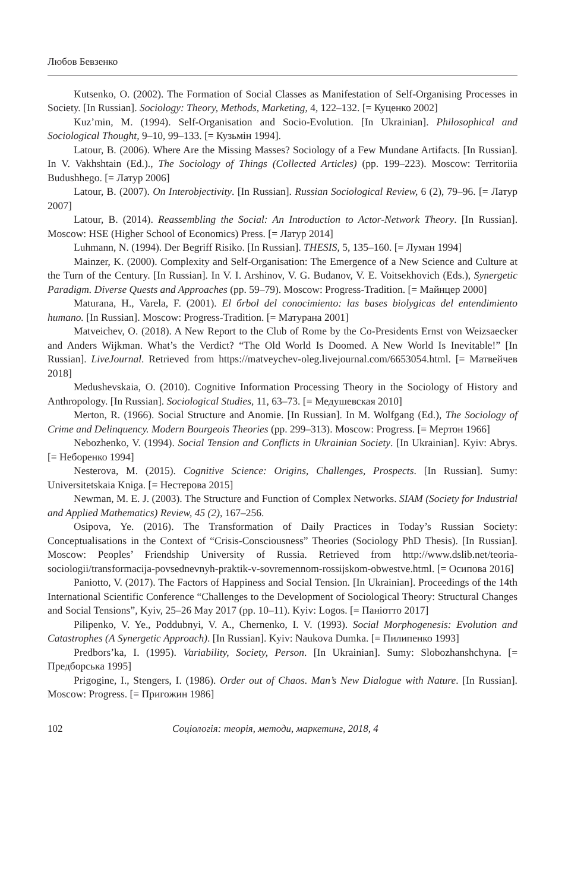Любов Бевзенко
Kutsenko, O. (2002). The Formation of Social Classes as Manifestation of Self-Organising Processes in Society. [In Russian]. Sociology: Theory, Methods, Marketing, 4, 122–132. [= Куценко 2002]
Kuz’min, M. (1994). Self-Organisation and Socio-Evolution. [In Ukrainian]. Philosophical and Sociological Thought, 9–10, 99–133. [= Кузьмін 1994].
Latour, B. (2006). Where Are the Missing Masses? Sociology of a Few Mundane Artifacts. [In Russian]. In V. Vakhshtain (Ed.)., The Sociology of Things (Collected Articles) (pp. 199–223). Moscow: Territoriia Budushhego. [= Латур 2006]
Latour, B. (2007). On Interobjectivity. [In Russian]. Russian Sociological Review, 6 (2), 79–96. [= Латур 2007]
Latour, B. (2014). Reassembling the Social: An Introduction to Actor-Network Theory. [In Russian]. Moscow: HSE (Higher School of Economics) Press. [= Латур 2014]
Luhmann, N. (1994). Der Begriff Risiko. [In Russian]. THESIS, 5, 135–160. [= Луман 1994]
Mainzer, K. (2000). Complexity and Self-Organisation: The Emergence of a New Science and Culture at the Turn of the Century. [In Russian]. In V. I. Arshinov, V. G. Budanov, V. E. Voitsekhovich (Eds.), Synergetic Paradigm. Diverse Quests and Approaches (pp. 59–79). Moscow: Progress-Tradition. [= Майнцер 2000]
Maturana, H., Varela, F. (2001). El бrbol del conocimiento: las bases biolygicas del entendimiento humano. [In Russian]. Moscow: Progress-Tradition. [= Матурана 2001]
Matveichev, O. (2018). A New Report to the Club of Rome by the Co-Presidents Ernst von Weizsaecker and Anders Wijkman. What’s the Verdict? “The Old World Is Doomed. A New World Is Inevitable!” [In Russian]. LiveJournal. Retrieved from https://matveychev-oleg.livejournal.com/6653054.html. [= Матвейчев 2018]
Medushevskaia, O. (2010). Cognitive Information Processing Theory in the Sociology of History and Anthropology. [In Russian]. Sociological Studies, 11, 63–73. [= Медушевская 2010]
Merton, R. (1966). Social Structure and Anomie. [In Russian]. In M. Wolfgang (Ed.), The Sociology of Crime and Delinquency. Modern Bourgeois Theories (pp. 299–313). Moscow: Progress. [= Мертон 1966]
Nebozhenko, V. (1994). Social Tension and Conflicts in Ukrainian Society. [In Ukrainian]. Kyiv: Abrys. [= Неборенко 1994]
Nesterova, M. (2015). Cognitive Science: Origins, Challenges, Prospects. [In Russian]. Sumy: Universitetskaia Kniga. [= Нестерова 2015]
Newman, M. E. J. (2003). The Structure and Function of Complex Networks. SIAM (Society for Industrial and Applied Mathematics) Review, 45 (2), 167–256.
Osipova, Ye. (2016). The Transformation of Daily Practices in Today’s Russian Society: Conceptualisations in the Context of “Crisis-Consciousness” Theories (Sociology PhD Thesis). [In Russian]. Moscow: Peoples’ Friendship University of Russia. Retrieved from http://www.dslib.net/teoria-sociologii/transformacija-povsednevnyh-praktik-v-sovremennom-rossijskom-obwestve.html. [= Осипова 2016]
Paniotto, V. (2017). The Factors of Happiness and Social Tension. [In Ukrainian]. Proceedings of the 14th International Scientific Conference “Challenges to the Development of Sociological Theory: Structural Changes and Social Tensions”, Kyiv, 25–26 May 2017 (pp. 10–11). Kyiv: Logos. [= Паніотто 2017]
Pilipenko, V. Ye., Poddubnyi, V. A., Chernenko, I. V. (1993). Social Morphogenesis: Evolution and Catastrophes (A Synergetic Approach). [In Russian]. Kyiv: Naukova Dumka. [= Пилипенко 1993]
Predbors’ka, I. (1995). Variability, Society, Person. [In Ukrainian]. Sumy: Slobozhanshchyna. [= Предборська 1995]
Prigogine, I., Stengers, I. (1986). Order out of Chaos. Man’s New Dialogue with Nature. [In Russian]. Moscow: Progress. [= Пригожин 1986]
102 Соціологія: теорія, методи, маркетинг, 2018, 4